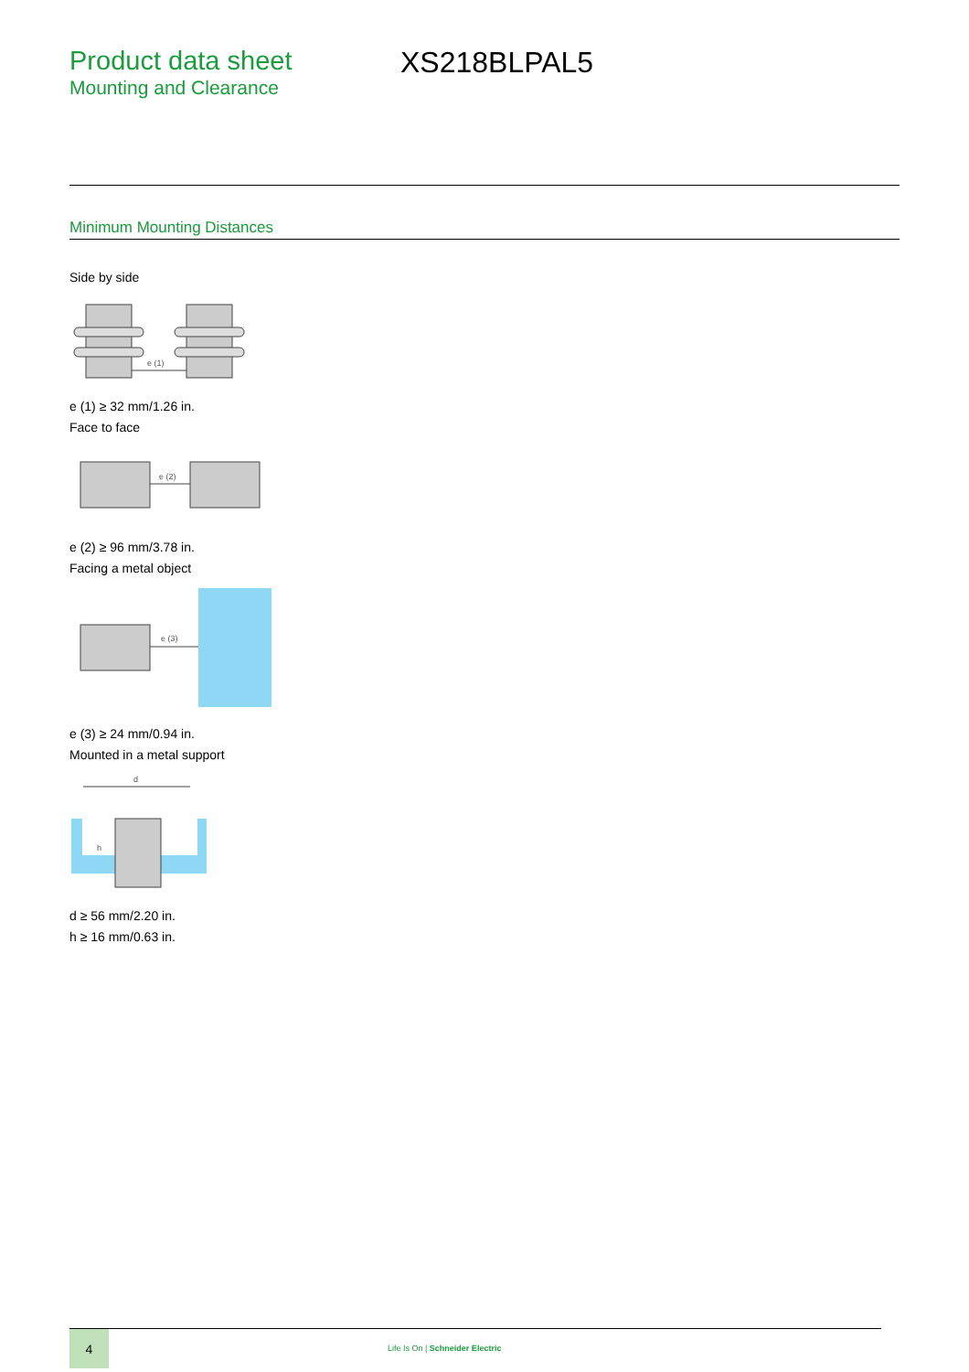Product data sheet
Mounting and Clearance
XS218BLPAL5
Minimum Mounting Distances
Side by side
e (1)
e (1) ≥ 32 mm/1.26 in.
Face to face
e (2)
e (2) ≥ 96 mm/3.78 in.
Facing a metal object
e (3)
e (3) ≥ 24 mm/0.94 in.
Mounted in a metal support
d
h
d ≥ 56 mm/2.20 in.
h ≥ 16 mm/0.63 in.
4
Life Is On | Schneider Electric